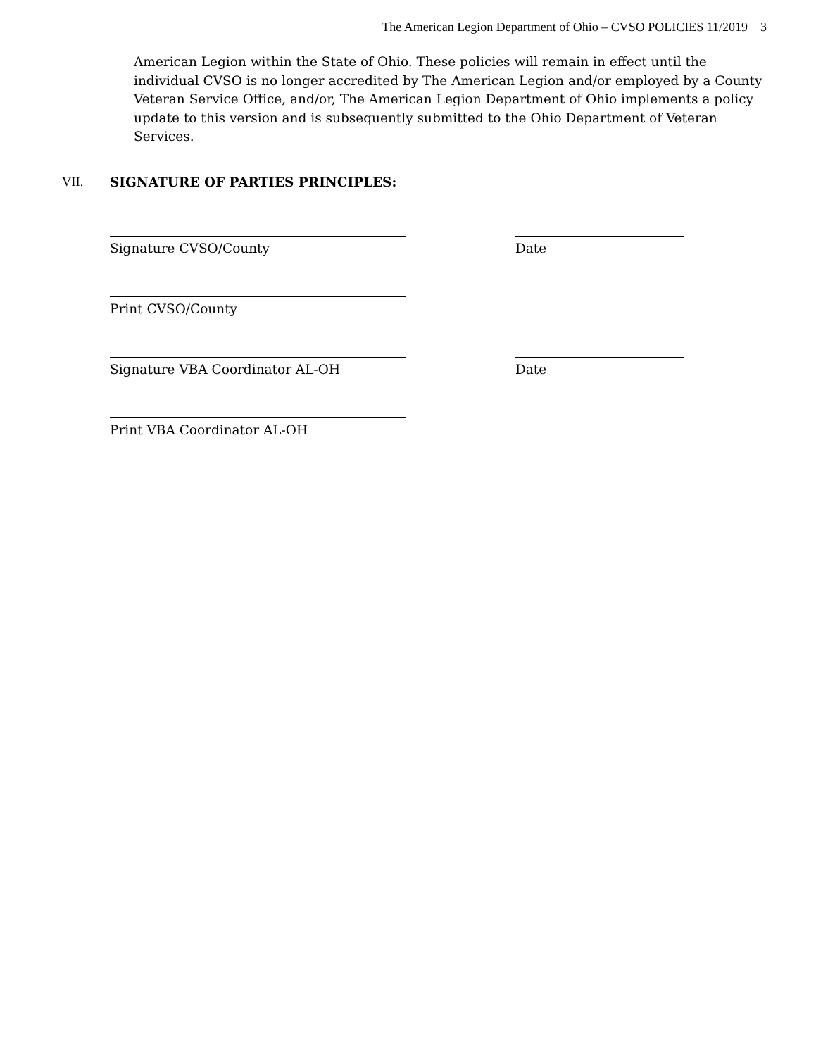The American Legion Department of Ohio – CVSO POLICIES 11/2019 3
American Legion within the State of Ohio. These policies will remain in effect until the individual CVSO is no longer accredited by The American Legion and/or employed by a County Veteran Service Office, and/or, The American Legion Department of Ohio implements a policy update to this version and is subsequently submitted to the Ohio Department of Veteran Services.
VII. SIGNATURE OF PARTIES PRINCIPLES:
Signature CVSO/County Date
Print CVSO/County
Signature VBA Coordinator AL-OH Date
Print VBA Coordinator AL-OH